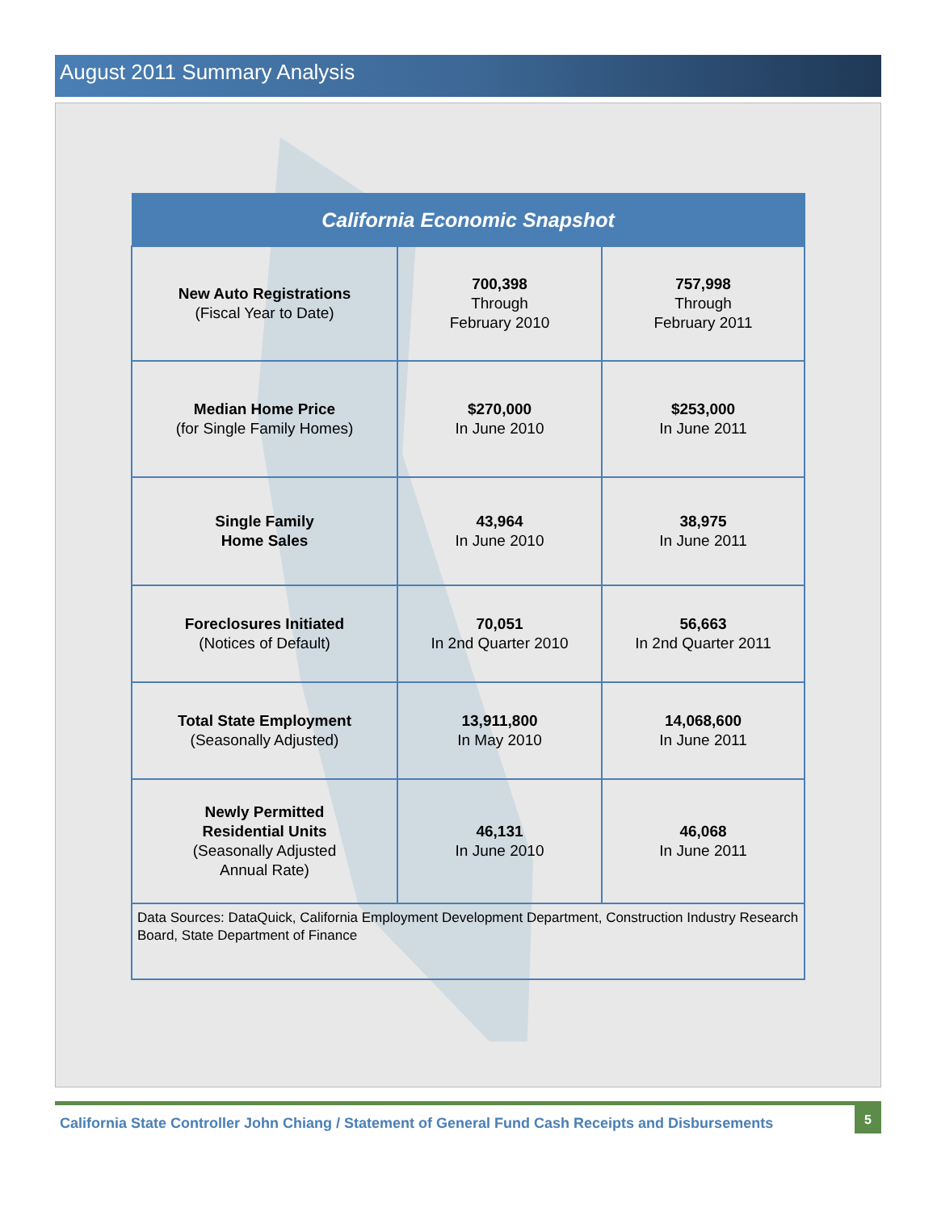August 2011 Summary Analysis
| California Economic Snapshot | | |
| --- | --- | --- |
| New Auto Registrations (Fiscal Year to Date) | 700,398 Through February 2010 | 757,998 Through February 2011 |
| Median Home Price (for Single Family Homes) | $270,000 In June 2010 | $253,000 In June 2011 |
| Single Family Home Sales | 43,964 In June 2010 | 38,975 In June 2011 |
| Foreclosures Initiated (Notices of Default) | 70,051 In 2nd Quarter 2010 | 56,663 In 2nd Quarter 2011 |
| Total State Employment (Seasonally Adjusted) | 13,911,800 In May 2010 | 14,068,600 In June 2011 |
| Newly Permitted Residential Units (Seasonally Adjusted Annual Rate) | 46,131 In June 2010 | 46,068 In June 2011 |
| Data Sources: DataQuick, California Employment Development Department, Construction Industry Research Board, State Department of Finance | | |
California State Controller John Chiang / Statement of General Fund Cash Receipts and Disbursements
5